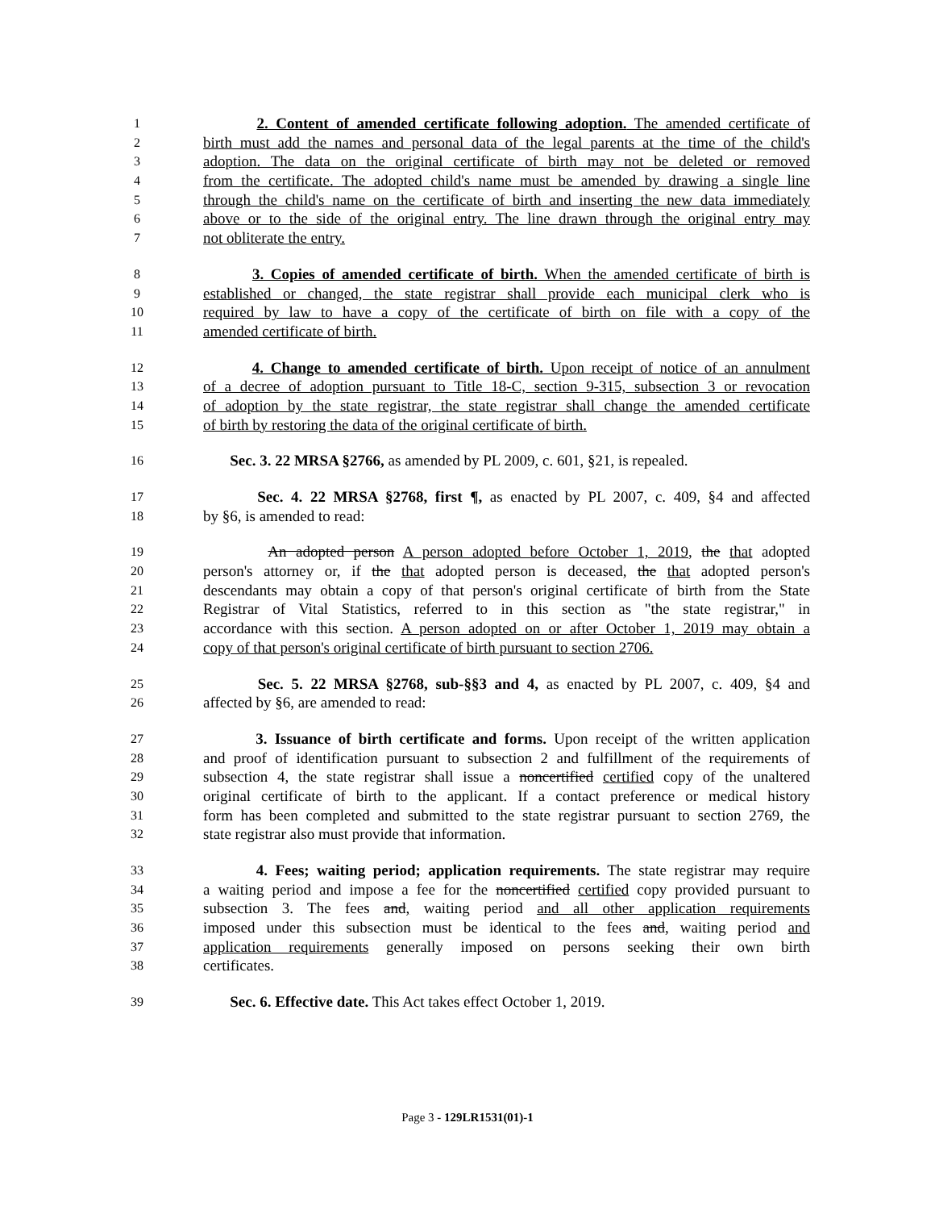1 2. Content of amended certificate following adoption. The amended certificate of
2 birth must add the names and personal data of the legal parents at the time of the child's
3 adoption. The data on the original certificate of birth may not be deleted or removed
4 from the certificate. The adopted child's name must be amended by drawing a single line
5 through the child's name on the certificate of birth and inserting the new data immediately
6 above or to the side of the original entry. The line drawn through the original entry may
7 not obliterate the entry.
8 3. Copies of amended certificate of birth. When the amended certificate of birth is
9 established or changed, the state registrar shall provide each municipal clerk who is
10 required by law to have a copy of the certificate of birth on file with a copy of the
11 amended certificate of birth.
12 4. Change to amended certificate of birth. Upon receipt of notice of an annulment
13 of a decree of adoption pursuant to Title 18-C, section 9-315, subsection 3 or revocation
14 of adoption by the state registrar, the state registrar shall change the amended certificate
15 of birth by restoring the data of the original certificate of birth.
16 Sec. 3. 22 MRSA §2766, as amended by PL 2009, c. 601, §21, is repealed.
17 Sec. 4. 22 MRSA §2768, first ¶, as enacted by PL 2007, c. 409, §4 and affected
18 by §6, is amended to read:
19 An adopted person A person adopted before October 1, 2019, the that adopted
20 person's attorney or, if the that adopted person is deceased, the that adopted person's
21 descendants may obtain a copy of that person's original certificate of birth from the State
22 Registrar of Vital Statistics, referred to in this section as "the state registrar," in
23 accordance with this section. A person adopted on or after October 1, 2019 may obtain a
24 copy of that person's original certificate of birth pursuant to section 2706.
25 Sec. 5. 22 MRSA §2768, sub-§§3 and 4, as enacted by PL 2007, c. 409, §4 and
26 affected by §6, are amended to read:
27 3. Issuance of birth certificate and forms. Upon receipt of the written application
28 and proof of identification pursuant to subsection 2 and fulfillment of the requirements of
29 subsection 4, the state registrar shall issue a noncertified certified copy of the unaltered
30 original certificate of birth to the applicant. If a contact preference or medical history
31 form has been completed and submitted to the state registrar pursuant to section 2769, the
32 state registrar also must provide that information.
33 4. Fees; waiting period; application requirements. The state registrar may require
34 a waiting period and impose a fee for the noncertified certified copy provided pursuant to
35 subsection 3. The fees and, waiting period and all other application requirements
36 imposed under this subsection must be identical to the fees and, waiting period and
37 application requirements generally imposed on persons seeking their own birth
38 certificates.
39 Sec. 6. Effective date. This Act takes effect October 1, 2019.
Page 3 - 129LR1531(01)-1